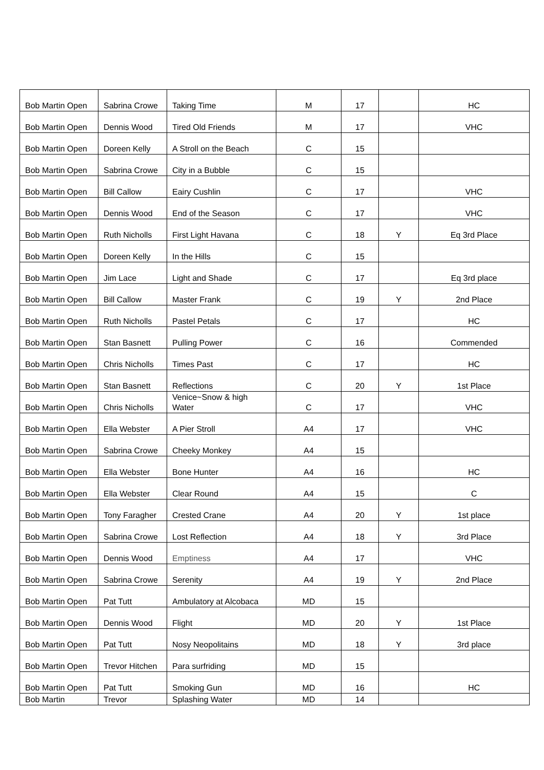| Bob Martin Open | Sabrina Crowe | Taking Time | M | 17 | | HC |
| Bob Martin Open | Dennis Wood | Tired Old Friends | M | 17 | | VHC |
| Bob Martin Open | Doreen Kelly | A Stroll on the Beach | C | 15 | | |
| Bob Martin Open | Sabrina Crowe | City in a Bubble | C | 15 | | |
| Bob Martin Open | Bill Callow | Eairy Cushlin | C | 17 | | VHC |
| Bob Martin Open | Dennis Wood | End of the Season | C | 17 | | VHC |
| Bob Martin Open | Ruth Nicholls | First Light Havana | C | 18 | Y | Eq 3rd Place |
| Bob Martin Open | Doreen Kelly | In the Hills | C | 15 | | |
| Bob Martin Open | Jim Lace | Light and Shade | C | 17 | | Eq 3rd place |
| Bob Martin Open | Bill Callow | Master Frank | C | 19 | Y | 2nd Place |
| Bob Martin Open | Ruth Nicholls | Pastel Petals | C | 17 | | HC |
| Bob Martin Open | Stan Basnett | Pulling Power | C | 16 | | Commended |
| Bob Martin Open | Chris Nicholls | Times Past | C | 17 | | HC |
| Bob Martin Open | Stan Basnett | Reflections | C | 20 | Y | 1st Place |
| Bob Martin Open | Chris Nicholls | Venice~Snow & high Water | C | 17 | | VHC |
| Bob Martin Open | Ella Webster | A Pier Stroll | A4 | 17 | | VHC |
| Bob Martin Open | Sabrina Crowe | Cheeky Monkey | A4 | 15 | | |
| Bob Martin Open | Ella Webster | Bone Hunter | A4 | 16 | | HC |
| Bob Martin Open | Ella Webster | Clear Round | A4 | 15 | | C |
| Bob Martin Open | Tony Faragher | Crested Crane | A4 | 20 | Y | 1st place |
| Bob Martin Open | Sabrina Crowe | Lost Reflection | A4 | 18 | Y | 3rd Place |
| Bob Martin Open | Dennis Wood | Emptiness | A4 | 17 | | VHC |
| Bob Martin Open | Sabrina Crowe | Serenity | A4 | 19 | Y | 2nd Place |
| Bob Martin Open | Pat Tutt | Ambulatory at Alcobaca | MD | 15 | | |
| Bob Martin Open | Dennis Wood | Flight | MD | 20 | Y | 1st Place |
| Bob Martin Open | Pat Tutt | Nosy Neopolitains | MD | 18 | Y | 3rd place |
| Bob Martin Open | Trevor Hitchen | Para surfriding | MD | 15 | | |
| Bob Martin Open | Pat Tutt | Smoking Gun | MD | 16 | | HC |
| Bob Martin | Trevor | Splashing Water | MD | 14 | | |